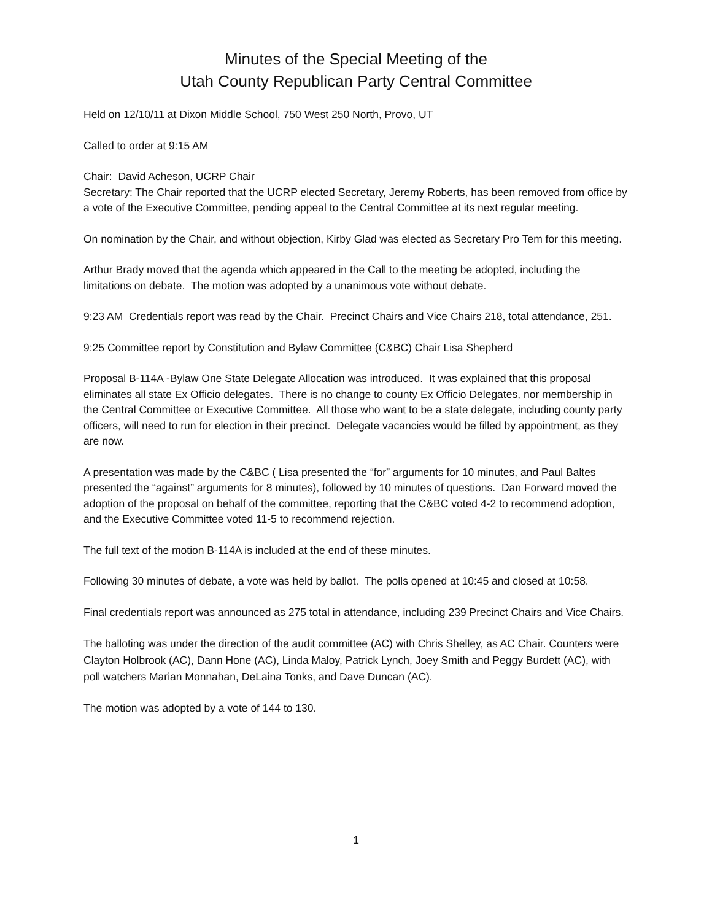Minutes of the Special Meeting of the
Utah County Republican Party Central Committee
Held on 12/10/11 at Dixon Middle School, 750 West 250 North, Provo, UT
Called to order at 9:15 AM
Chair: David Acheson, UCRP Chair
Secretary: The Chair reported that the UCRP elected Secretary, Jeremy Roberts, has been removed from office by a vote of the Executive Committee, pending appeal to the Central Committee at its next regular meeting.
On nomination by the Chair, and without objection, Kirby Glad was elected as Secretary Pro Tem for this meeting.
Arthur Brady moved that the agenda which appeared in the Call to the meeting be adopted, including the limitations on debate. The motion was adopted by a unanimous vote without debate.
9:23 AM Credentials report was read by the Chair. Precinct Chairs and Vice Chairs 218, total attendance, 251.
9:25 Committee report by Constitution and Bylaw Committee (C&BC) Chair Lisa Shepherd
Proposal B-114A -Bylaw One State Delegate Allocation was introduced. It was explained that this proposal eliminates all state Ex Officio delegates. There is no change to county Ex Officio Delegates, nor membership in the Central Committee or Executive Committee. All those who want to be a state delegate, including county party officers, will need to run for election in their precinct. Delegate vacancies would be filled by appointment, as they are now.
A presentation was made by the C&BC ( Lisa presented the “for” arguments for 10 minutes, and Paul Baltes presented the “against” arguments for 8 minutes), followed by 10 minutes of questions. Dan Forward moved the adoption of the proposal on behalf of the committee, reporting that the C&BC voted 4-2 to recommend adoption, and the Executive Committee voted 11-5 to recommend rejection.
The full text of the motion B-114A is included at the end of these minutes.
Following 30 minutes of debate, a vote was held by ballot. The polls opened at 10:45 and closed at 10:58.
Final credentials report was announced as 275 total in attendance, including 239 Precinct Chairs and Vice Chairs.
The balloting was under the direction of the audit committee (AC) with Chris Shelley, as AC Chair. Counters were Clayton Holbrook (AC), Dann Hone (AC), Linda Maloy, Patrick Lynch, Joey Smith and Peggy Burdett (AC), with poll watchers Marian Monnahan, DeLaina Tonks, and Dave Duncan (AC).
The motion was adopted by a vote of 144 to 130.
1